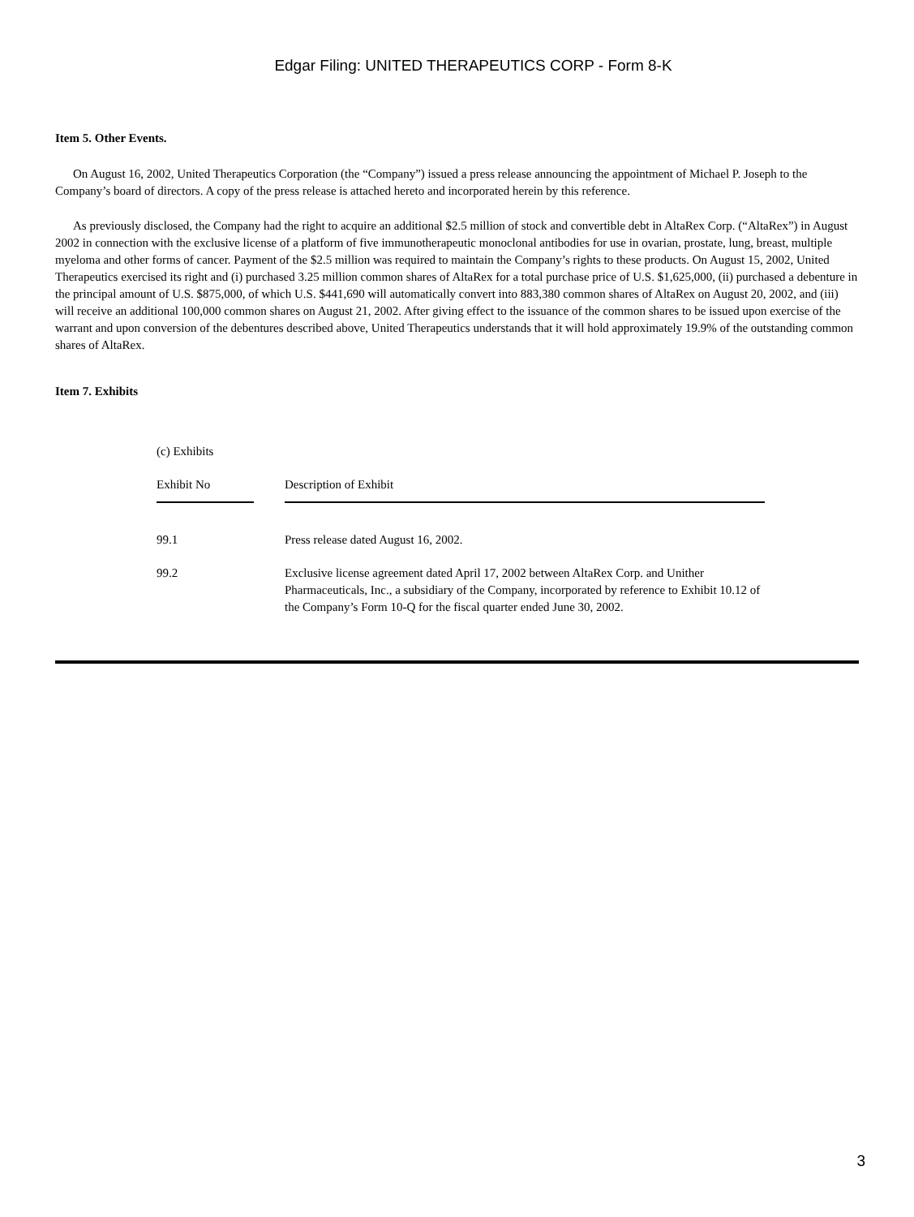Edgar Filing: UNITED THERAPEUTICS CORP - Form 8-K
Item 5. Other Events.
On August 16, 2002, United Therapeutics Corporation (the “Company”) issued a press release announcing the appointment of Michael P. Joseph to the Company’s board of directors. A copy of the press release is attached hereto and incorporated herein by this reference.
As previously disclosed, the Company had the right to acquire an additional $2.5 million of stock and convertible debt in AltaRex Corp. (“AltaRex”) in August 2002 in connection with the exclusive license of a platform of five immunotherapeutic monoclonal antibodies for use in ovarian, prostate, lung, breast, multiple myeloma and other forms of cancer. Payment of the $2.5 million was required to maintain the Company’s rights to these products. On August 15, 2002, United Therapeutics exercised its right and (i) purchased 3.25 million common shares of AltaRex for a total purchase price of U.S. $1,625,000, (ii) purchased a debenture in the principal amount of U.S. $875,000, of which U.S. $441,690 will automatically convert into 883,380 common shares of AltaRex on August 20, 2002, and (iii) will receive an additional 100,000 common shares on August 21, 2002. After giving effect to the issuance of the common shares to be issued upon exercise of the warrant and upon conversion of the debentures described above, United Therapeutics understands that it will hold approximately 19.9% of the outstanding common shares of AltaRex.
Item 7. Exhibits
| (c) Exhibits | | |
| Exhibit No | | Description of Exhibit |
| 99.1 | | Press release dated August 16, 2002. |
| 99.2 | | Exclusive license agreement dated April 17, 2002 between AltaRex Corp. and Unither Pharmaceuticals, Inc., a subsidiary of the Company, incorporated by reference to Exhibit 10.12 of the Company’s Form 10-Q for the fiscal quarter ended June 30, 2002. |
3